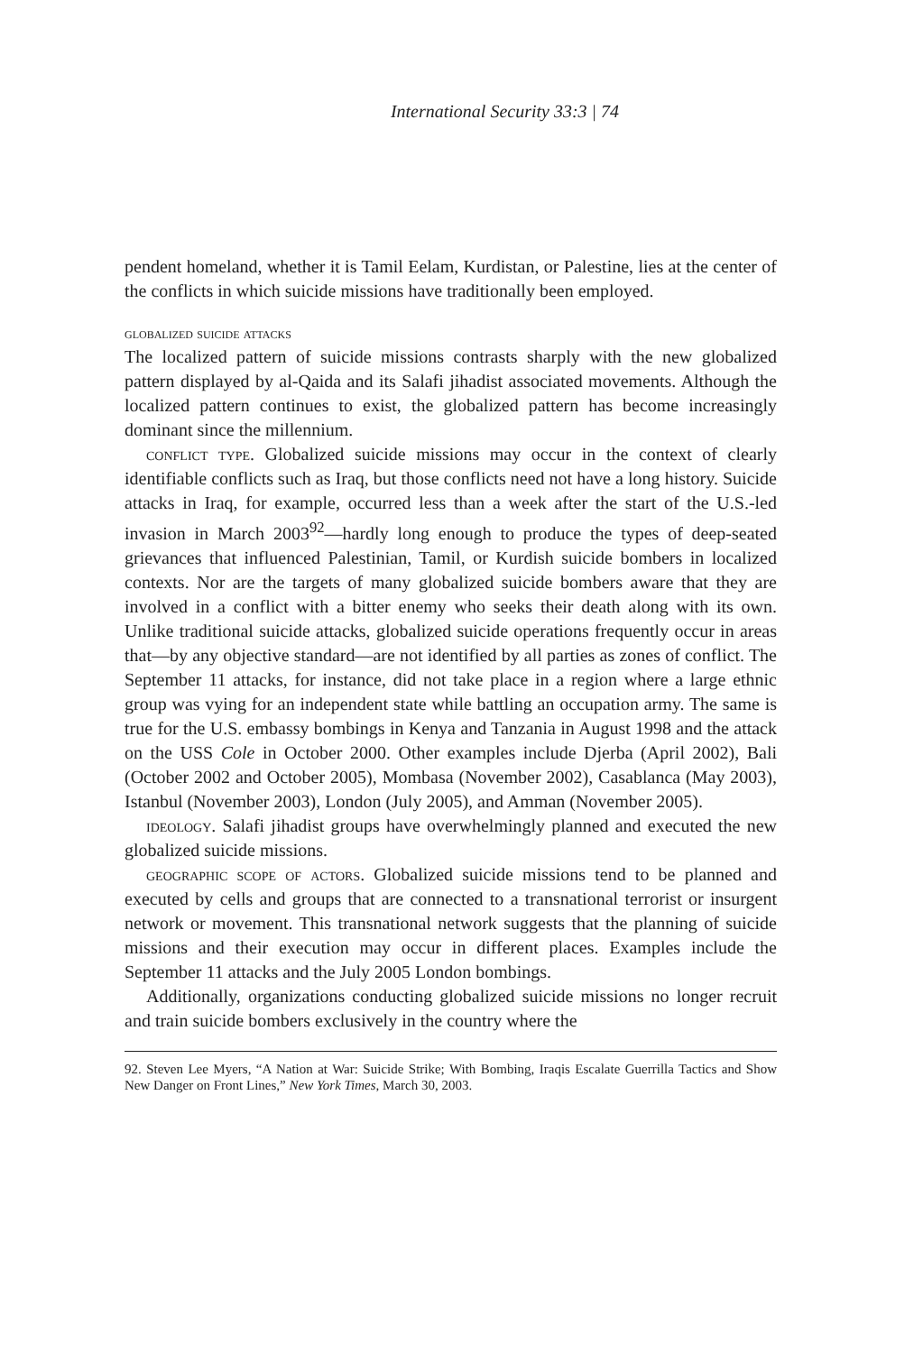International Security 33:3 | 74
pendent homeland, whether it is Tamil Eelam, Kurdistan, or Palestine, lies at the center of the conflicts in which suicide missions have traditionally been employed.
globalized suicide attacks
The localized pattern of suicide missions contrasts sharply with the new globalized pattern displayed by al-Qaida and its Salafi jihadist associated movements. Although the localized pattern continues to exist, the globalized pattern has become increasingly dominant since the millennium.
conflict type. Globalized suicide missions may occur in the context of clearly identifiable conflicts such as Iraq, but those conflicts need not have a long history. Suicide attacks in Iraq, for example, occurred less than a week after the start of the U.S.-led invasion in March 2003<sup>92</sup>—hardly long enough to produce the types of deep-seated grievances that influenced Palestinian, Tamil, or Kurdish suicide bombers in localized contexts. Nor are the targets of many globalized suicide bombers aware that they are involved in a conflict with a bitter enemy who seeks their death along with its own. Unlike traditional suicide attacks, globalized suicide operations frequently occur in areas that—by any objective standard—are not identified by all parties as zones of conflict. The September 11 attacks, for instance, did not take place in a region where a large ethnic group was vying for an independent state while battling an occupation army. The same is true for the U.S. embassy bombings in Kenya and Tanzania in August 1998 and the attack on the USS Cole in October 2000. Other examples include Djerba (April 2002), Bali (October 2002 and October 2005), Mombasa (November 2002), Casablanca (May 2003), Istanbul (November 2003), London (July 2005), and Amman (November 2005).
ideology. Salafi jihadist groups have overwhelmingly planned and executed the new globalized suicide missions.
geographic scope of actors. Globalized suicide missions tend to be planned and executed by cells and groups that are connected to a transnational terrorist or insurgent network or movement. This transnational network suggests that the planning of suicide missions and their execution may occur in different places. Examples include the September 11 attacks and the July 2005 London bombings.
Additionally, organizations conducting globalized suicide missions no longer recruit and train suicide bombers exclusively in the country where the
92. Steven Lee Myers, “A Nation at War: Suicide Strike; With Bombing, Iraqis Escalate Guerrilla Tactics and Show New Danger on Front Lines,” New York Times, March 30, 2003.